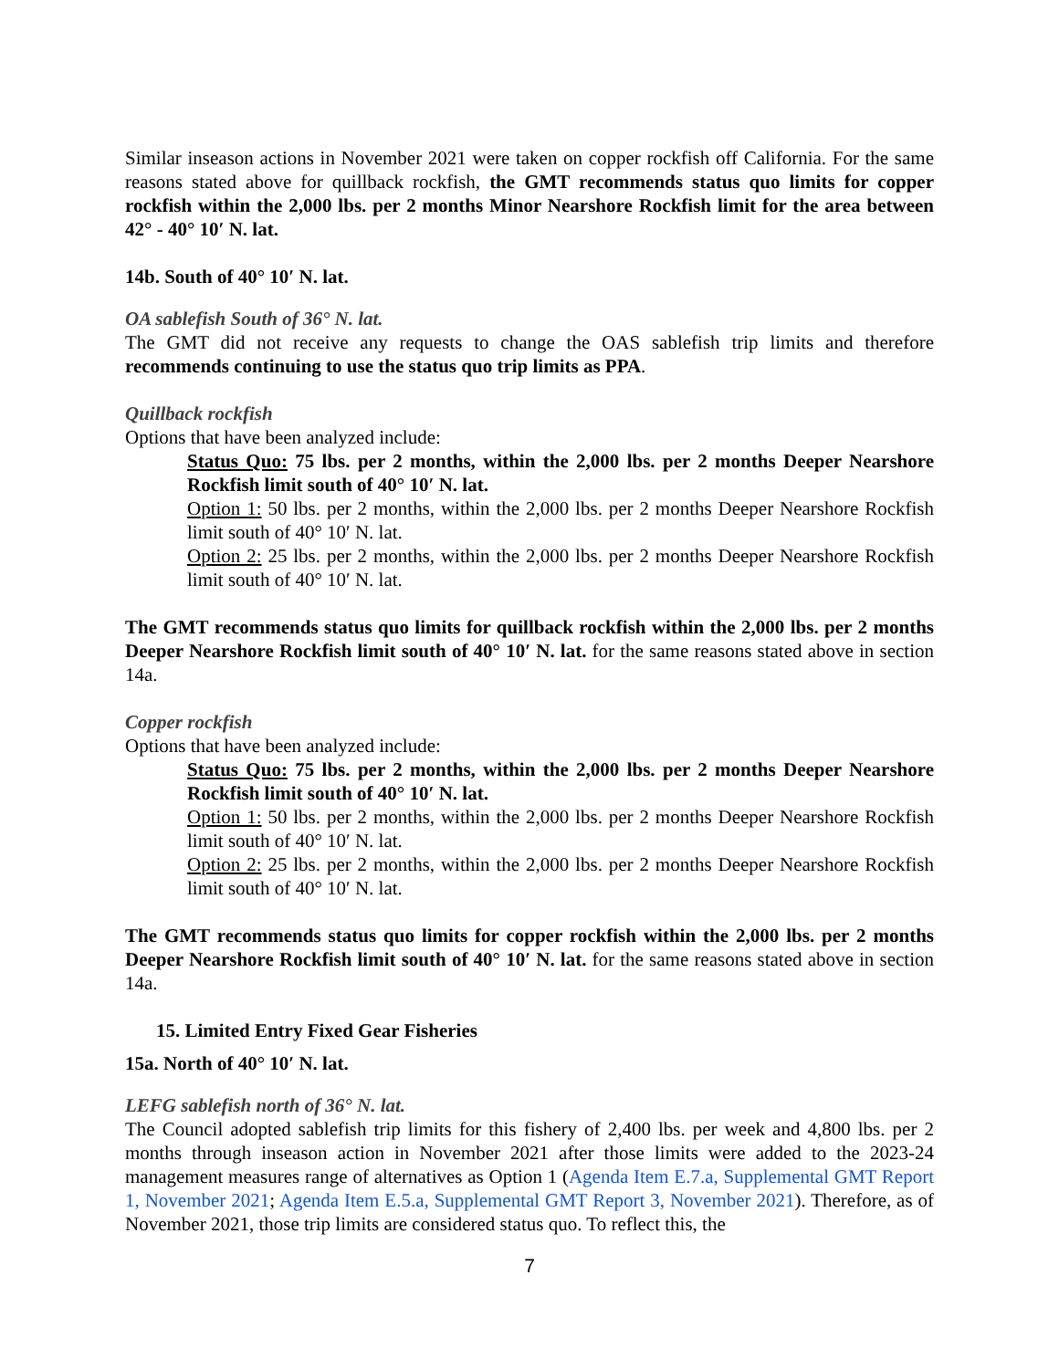Similar inseason actions in November 2021 were taken on copper rockfish off California. For the same reasons stated above for quillback rockfish, the GMT recommends status quo limits for copper rockfish within the 2,000 lbs. per 2 months Minor Nearshore Rockfish limit for the area between 42° - 40° 10′ N. lat.
14b. South of 40° 10′ N. lat.
OA sablefish South of 36° N. lat.
The GMT did not receive any requests to change the OAS sablefish trip limits and therefore recommends continuing to use the status quo trip limits as PPA.
Quillback rockfish
Options that have been analyzed include:
Status Quo: 75 lbs. per 2 months, within the 2,000 lbs. per 2 months Deeper Nearshore Rockfish limit south of 40° 10′ N. lat.
Option 1: 50 lbs. per 2 months, within the 2,000 lbs. per 2 months Deeper Nearshore Rockfish limit south of 40° 10′ N. lat.
Option 2: 25 lbs. per 2 months, within the 2,000 lbs. per 2 months Deeper Nearshore Rockfish limit south of 40° 10′ N. lat.
The GMT recommends status quo limits for quillback rockfish within the 2,000 lbs. per 2 months Deeper Nearshore Rockfish limit south of 40° 10′ N. lat. for the same reasons stated above in section 14a.
Copper rockfish
Options that have been analyzed include:
Status Quo: 75 lbs. per 2 months, within the 2,000 lbs. per 2 months Deeper Nearshore Rockfish limit south of 40° 10′ N. lat.
Option 1: 50 lbs. per 2 months, within the 2,000 lbs. per 2 months Deeper Nearshore Rockfish limit south of 40° 10′ N. lat.
Option 2: 25 lbs. per 2 months, within the 2,000 lbs. per 2 months Deeper Nearshore Rockfish limit south of 40° 10′ N. lat.
The GMT recommends status quo limits for copper rockfish within the 2,000 lbs. per 2 months Deeper Nearshore Rockfish limit south of 40° 10′ N. lat. for the same reasons stated above in section 14a.
15. Limited Entry Fixed Gear Fisheries
15a. North of 40° 10′ N. lat.
LEFG sablefish north of 36° N. lat.
The Council adopted sablefish trip limits for this fishery of 2,400 lbs. per week and 4,800 lbs. per 2 months through inseason action in November 2021 after those limits were added to the 2023-24 management measures range of alternatives as Option 1 (Agenda Item E.7.a, Supplemental GMT Report 1, November 2021; Agenda Item E.5.a, Supplemental GMT Report 3, November 2021). Therefore, as of November 2021, those trip limits are considered status quo. To reflect this, the
7